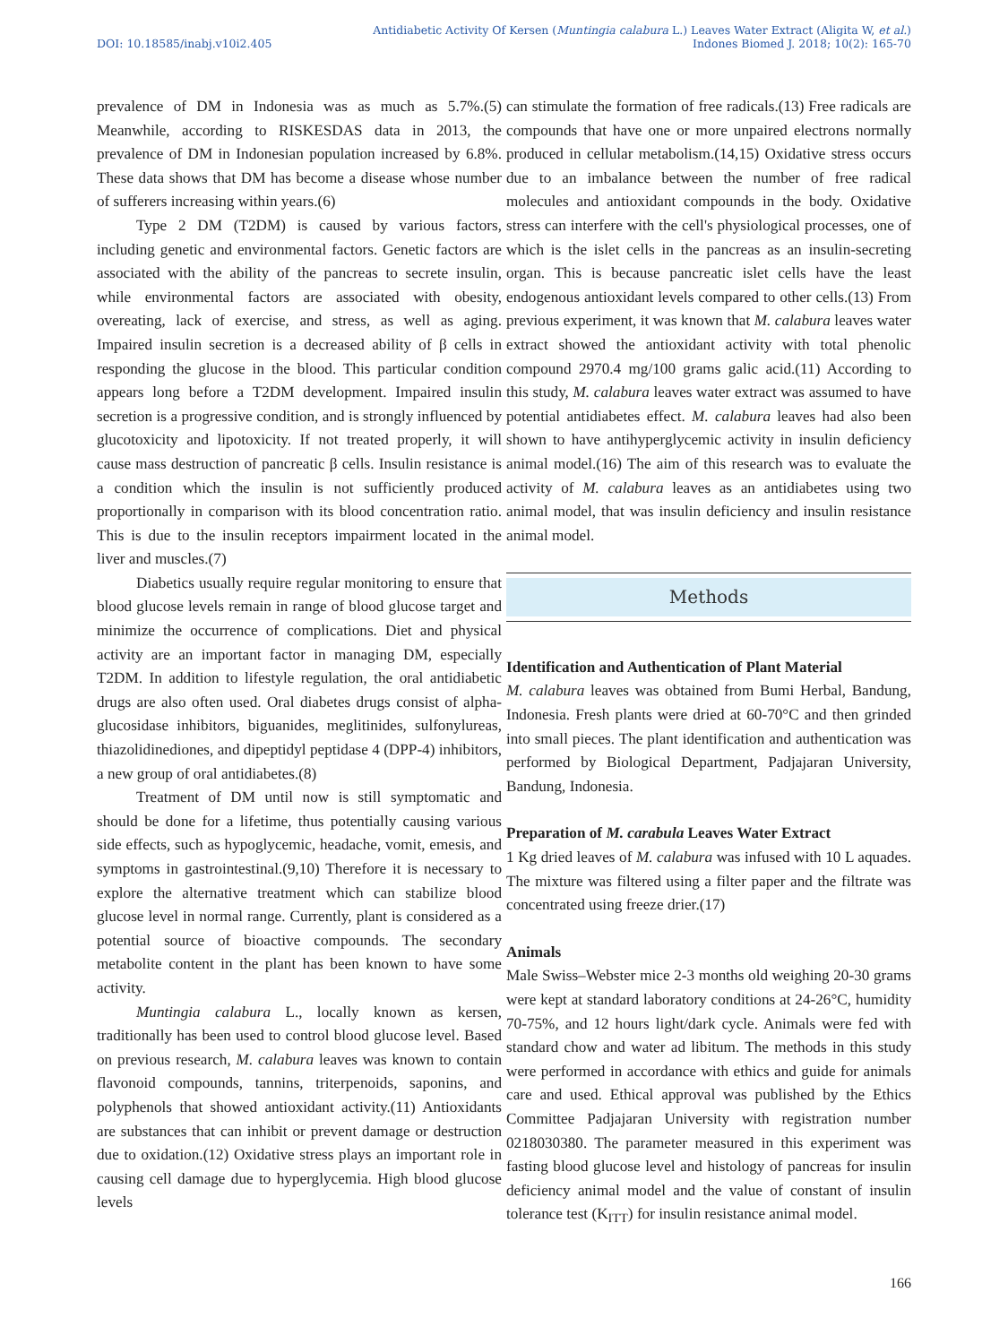DOI: 10.18585/inabj.v10i2.405
Antidiabetic Activity Of Kersen (Muntingia calabura L.) Leaves Water Extract (Aligita W, et al.)
Indones Biomed J. 2018; 10(2): 165-70
prevalence of DM in Indonesia was as much as 5.7%.(5) Meanwhile, according to RISKESDAS data in 2013, the prevalence of DM in Indonesian population increased by 6.8%. These data shows that DM has become a disease whose number of sufferers increasing within years.(6)
Type 2 DM (T2DM) is caused by various factors, including genetic and environmental factors. Genetic factors are associated with the ability of the pancreas to secrete insulin, while environmental factors are associated with obesity, overeating, lack of exercise, and stress, as well as aging. Impaired insulin secretion is a decreased ability of β cells in responding the glucose in the blood. This particular condition appears long before a T2DM development. Impaired insulin secretion is a progressive condition, and is strongly influenced by glucotoxicity and lipotoxicity. If not treated properly, it will cause mass destruction of pancreatic β cells. Insulin resistance is a condition which the insulin is not sufficiently produced proportionally in comparison with its blood concentration ratio. This is due to the insulin receptors impairment located in the liver and muscles.(7)
Diabetics usually require regular monitoring to ensure that blood glucose levels remain in range of blood glucose target and minimize the occurrence of complications. Diet and physical activity are an important factor in managing DM, especially T2DM. In addition to lifestyle regulation, the oral antidiabetic drugs are also often used. Oral diabetes drugs consist of alpha-glucosidase inhibitors, biguanides, meglitinides, sulfonylureas, thiazolidinediones, and dipeptidyl peptidase 4 (DPP-4) inhibitors, a new group of oral antidiabetes.(8)
Treatment of DM until now is still symptomatic and should be done for a lifetime, thus potentially causing various side effects, such as hypoglycemic, headache, vomit, emesis, and symptoms in gastrointestinal.(9,10) Therefore it is necessary to explore the alternative treatment which can stabilize blood glucose level in normal range. Currently, plant is considered as a potential source of bioactive compounds. The secondary metabolite content in the plant has been known to have some activity.
Muntingia calabura L., locally known as kersen, traditionally has been used to control blood glucose level. Based on previous research, M. calabura leaves was known to contain flavonoid compounds, tannins, triterpenoids, saponins, and polyphenols that showed antioxidant activity.(11) Antioxidants are substances that can inhibit or prevent damage or destruction due to oxidation.(12) Oxidative stress plays an important role in causing cell damage due to hyperglycemia. High blood glucose levels
can stimulate the formation of free radicals.(13) Free radicals are compounds that have one or more unpaired electrons normally produced in cellular metabolism.(14,15) Oxidative stress occurs due to an imbalance between the number of free radical molecules and antioxidant compounds in the body. Oxidative stress can interfere with the cell's physiological processes, one of which is the islet cells in the pancreas as an insulin-secreting organ. This is because pancreatic islet cells have the least endogenous antioxidant levels compared to other cells.(13) From previous experiment, it was known that M. calabura leaves water extract showed the antioxidant activity with total phenolic compound 2970.4 mg/100 grams galic acid.(11) According to this study, M. calabura leaves water extract was assumed to have potential antidiabetes effect. M. calabura leaves had also been shown to have antihyperglycemic activity in insulin deficiency animal model.(16) The aim of this research was to evaluate the activity of M. calabura leaves as an antidiabetes using two animal model, that was insulin deficiency and insulin resistance animal model.
Methods
Identification and Authentication of Plant Material
M. calabura leaves was obtained from Bumi Herbal, Bandung, Indonesia. Fresh plants were dried at 60-70°C and then grinded into small pieces. The plant identification and authentication was performed by Biological Department, Padjajaran University, Bandung, Indonesia.
Preparation of M. carabula Leaves Water Extract
1 Kg dried leaves of M. calabura was infused with 10 L aquades. The mixture was filtered using a filter paper and the filtrate was concentrated using freeze drier.(17)
Animals
Male Swiss–Webster mice 2-3 months old weighing 20-30 grams were kept at standard laboratory conditions at 24-26°C, humidity 70-75%, and 12 hours light/dark cycle. Animals were fed with standard chow and water ad libitum. The methods in this study were performed in accordance with ethics and guide for animals care and used. Ethical approval was published by the Ethics Committee Padjajaran University with registration number 0218030380. The parameter measured in this experiment was fasting blood glucose level and histology of pancreas for insulin deficiency animal model and the value of constant of insulin tolerance test (K<sub>ITT</sub>) for insulin resistance animal model.
166